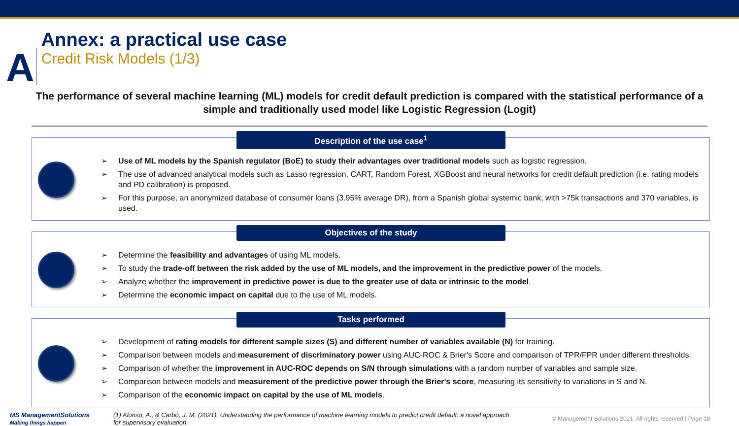A
Annex: a practical use case
Credit Risk Models (1/3)
The performance of several machine learning (ML) models for credit default prediction is compared with the statistical performance of a simple and traditionally used model like Logistic Regression (Logit)
Description of the use case<sup>1</sup>
➢ Use of ML models by the Spanish regulator (BoE) to study their advantages over traditional models such as logistic regression.
➢ The use of advanced analytical models such as Lasso regression, CART, Random Forest, XGBoost and neural networks for credit default prediction (i.e. rating models and PD calibration) is proposed.
➢ For this purpose, an anonymized database of consumer loans (3.95% average DR), from a Spanish global systemic bank, with >75k transactions and 370 variables, is used.
Objectives of the study
➢ Determine the feasibility and advantages of using ML models.
➢ To study the trade-off between the risk added by the use of ML models, and the improvement in the predictive power of the models.
➢ Analyze whether the improvement in predictive power is due to the greater use of data or intrinsic to the model.
➢ Determine the economic impact on capital due to the use of ML models.
Tasks performed
➢ Development of rating models for different sample sizes (S) and different number of variables available (N) for training.
➢ Comparison between models and measurement of discriminatory power using AUC-ROC & Brier's Score and comparison of TPR/FPR under different thresholds.
➢ Comparison of whether the improvement in AUC-ROC depends on S/N through simulations with a random number of variables and sample size.
➢ Comparison between models and measurement of the predictive power through the Brier's score, measuring its sensitivity to variations in S and N.
➢ Comparison of the economic impact on capital by the use of ML models.
MS ManagementSolutions
Making things happen
(1) Alonso, A., & Carbó, J. M. (2021). Understanding the performance of machine learning models to predict credit default: a novel approach for supervisory evaluation.
© Management Solutions 2021. All rights reserved | Page 18